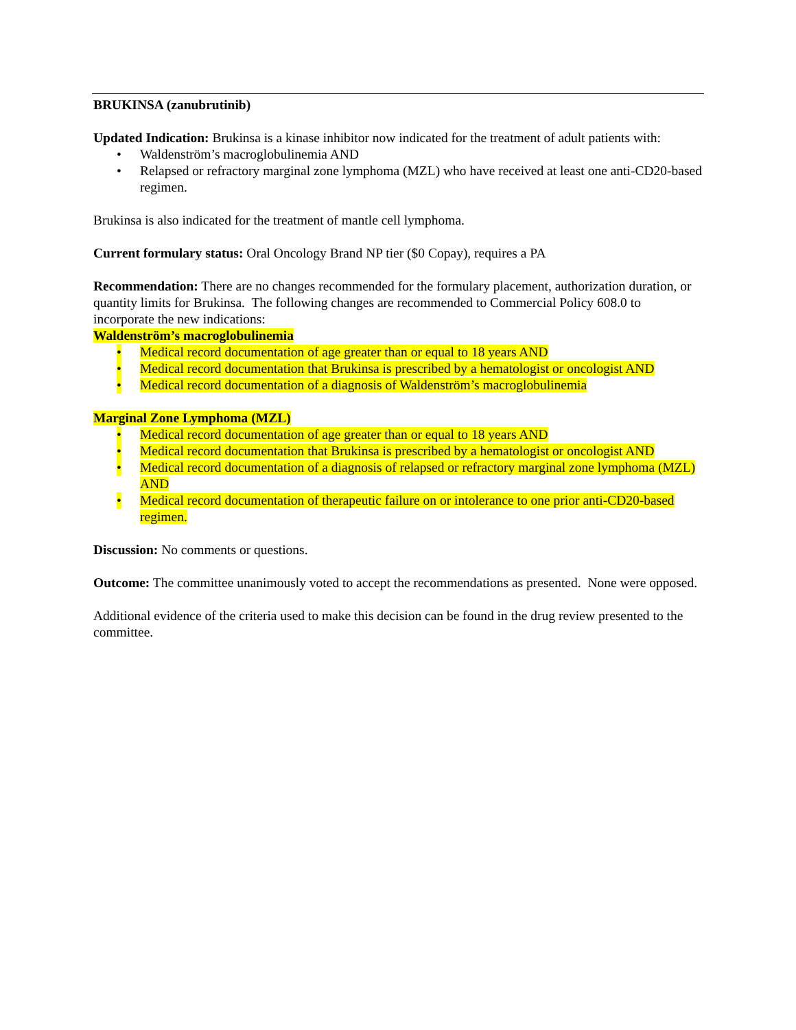BRUKINSA (zanubrutinib)
Updated Indication: Brukinsa is a kinase inhibitor now indicated for the treatment of adult patients with:
• Waldenström’s macroglobulinemia AND
• Relapsed or refractory marginal zone lymphoma (MZL) who have received at least one anti-CD20-based regimen.
Brukinsa is also indicated for the treatment of mantle cell lymphoma.
Current formulary status: Oral Oncology Brand NP tier ($0 Copay), requires a PA
Recommendation: There are no changes recommended for the formulary placement, authorization duration, or quantity limits for Brukinsa. The following changes are recommended to Commercial Policy 608.0 to incorporate the new indications:
Waldenström’s macroglobulinemia
• Medical record documentation of age greater than or equal to 18 years AND
• Medical record documentation that Brukinsa is prescribed by a hematologist or oncologist AND
• Medical record documentation of a diagnosis of Waldenström’s macroglobulinemia
Marginal Zone Lymphoma (MZL)
• Medical record documentation of age greater than or equal to 18 years AND
• Medical record documentation that Brukinsa is prescribed by a hematologist or oncologist AND
• Medical record documentation of a diagnosis of relapsed or refractory marginal zone lymphoma (MZL) AND
• Medical record documentation of therapeutic failure on or intolerance to one prior anti-CD20-based regimen.
Discussion: No comments or questions.
Outcome: The committee unanimously voted to accept the recommendations as presented. None were opposed.
Additional evidence of the criteria used to make this decision can be found in the drug review presented to the committee.